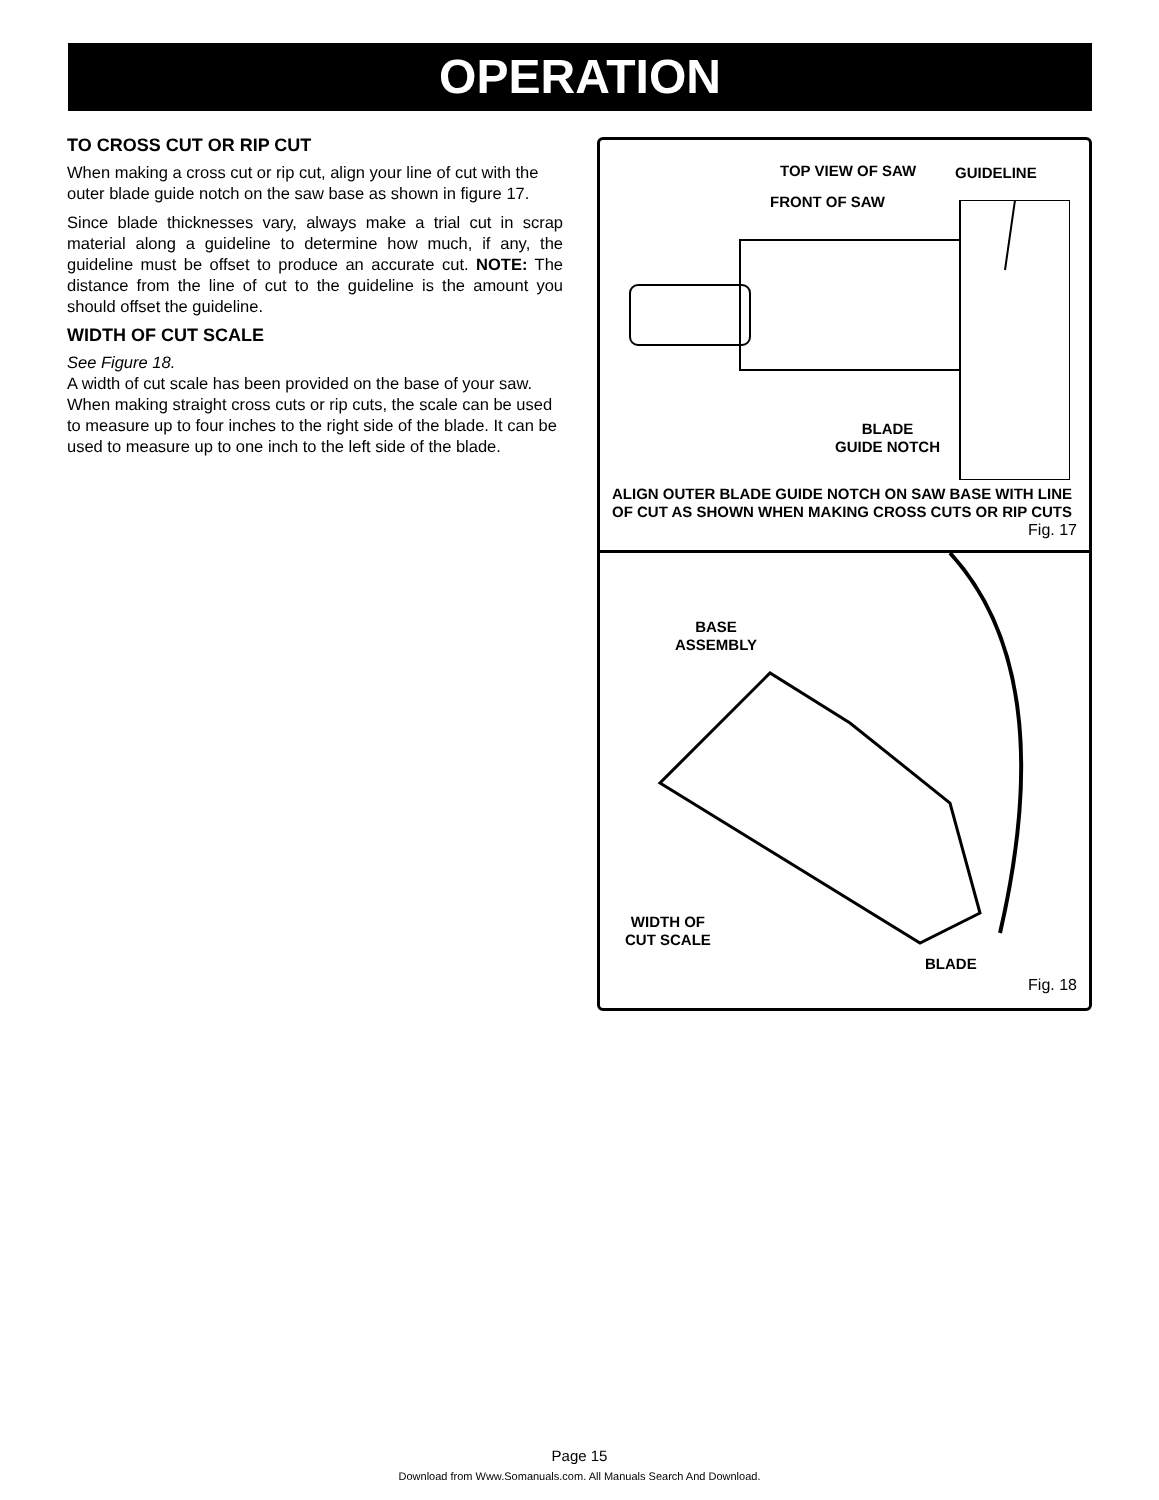OPERATION
TO CROSS CUT OR RIP CUT
When making a cross cut or rip cut, align your line of cut with the outer blade guide notch on the saw base as shown in figure 17.
Since blade thicknesses vary, always make a trial cut in scrap material along a guideline to determine how much, if any, the guideline must be offset to produce an accurate cut. NOTE: The distance from the line of cut to the guideline is the amount you should offset the guideline.
WIDTH OF CUT SCALE
See Figure 18.
A width of cut scale has been provided on the base of your saw. When making straight cross cuts or rip cuts, the scale can be used to measure up to four inches to the right side of the blade. It can be used to measure up to one inch to the left side of the blade.
TOP VIEW OF SAW GUIDELINE
FRONT OF SAW
BLADE
GUIDE NOTCH
ALIGN OUTER BLADE GUIDE NOTCH ON SAW BASE WITH LINE OF CUT AS SHOWN WHEN MAKING CROSS CUTS OR RIP CUTS
Fig. 17
BASE
ASSEMBLY
WIDTH OF
CUT SCALE
BLADE
Fig. 18
Page 15
Download from Www.Somanuals.com. All Manuals Search And Download.